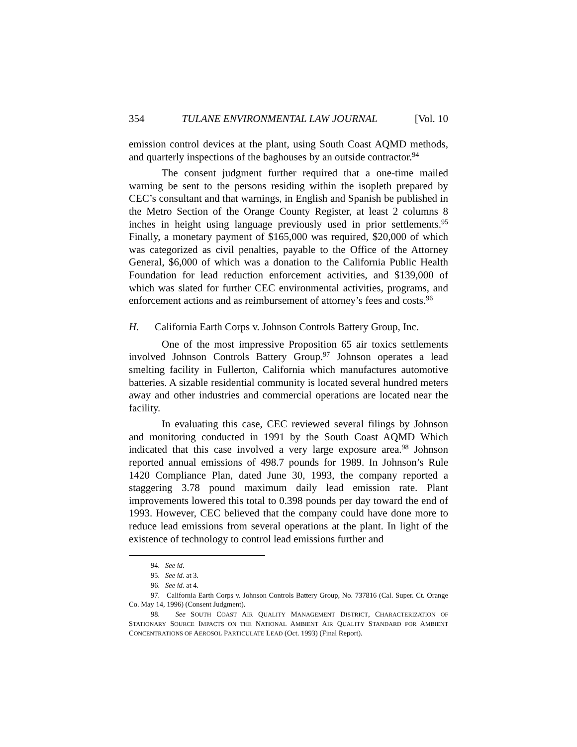354 TULANE ENVIRONMENTAL LAW JOURNAL [Vol. 10
emission control devices at the plant, using South Coast AQMD methods, and quarterly inspections of the baghouses by an outside contractor.<sup>94</sup>
The consent judgment further required that a one-time mailed warning be sent to the persons residing within the isopleth prepared by CEC’s consultant and that warnings, in English and Spanish be published in the Metro Section of the Orange County Register, at least 2 columns 8 inches in height using language previously used in prior settlements.<sup>95</sup> Finally, a monetary payment of $165,000 was required, $20,000 of which was categorized as civil penalties, payable to the Office of the Attorney General, $6,000 of which was a donation to the California Public Health Foundation for lead reduction enforcement activities, and $139,000 of which was slated for further CEC environmental activities, programs, and enforcement actions and as reimbursement of attorney’s fees and costs.<sup>96</sup>
H. California Earth Corps v. Johnson Controls Battery Group, Inc.
One of the most impressive Proposition 65 air toxics settlements involved Johnson Controls Battery Group.<sup>97</sup> Johnson operates a lead smelting facility in Fullerton, California which manufactures automotive batteries. A sizable residential community is located several hundred meters away and other industries and commercial operations are located near the facility.
In evaluating this case, CEC reviewed several filings by Johnson and monitoring conducted in 1991 by the South Coast AQMD Which indicated that this case involved a very large exposure area.<sup>98</sup> Johnson reported annual emissions of 498.7 pounds for 1989. In Johnson’s Rule 1420 Compliance Plan, dated June 30, 1993, the company reported a staggering 3.78 pound maximum daily lead emission rate. Plant improvements lowered this total to 0.398 pounds per day toward the end of 1993. However, CEC believed that the company could have done more to reduce lead emissions from several operations at the plant. In light of the existence of technology to control lead emissions further and
94. See id.
95. See id. at 3.
96. See id. at 4.
97. California Earth Corps v. Johnson Controls Battery Group, No. 737816 (Cal. Super. Ct. Orange Co. May 14, 1996) (Consent Judgment).
98. See SOUTH COAST AIR QUALITY MANAGEMENT DISTRICT, CHARACTERIZATION OF STATIONARY SOURCE IMPACTS ON THE NATIONAL AMBIENT AIR QUALITY STANDARD FOR AMBIENT CONCENTRATIONS OF AEROSOL PARTICULATE LEAD (Oct. 1993) (Final Report).